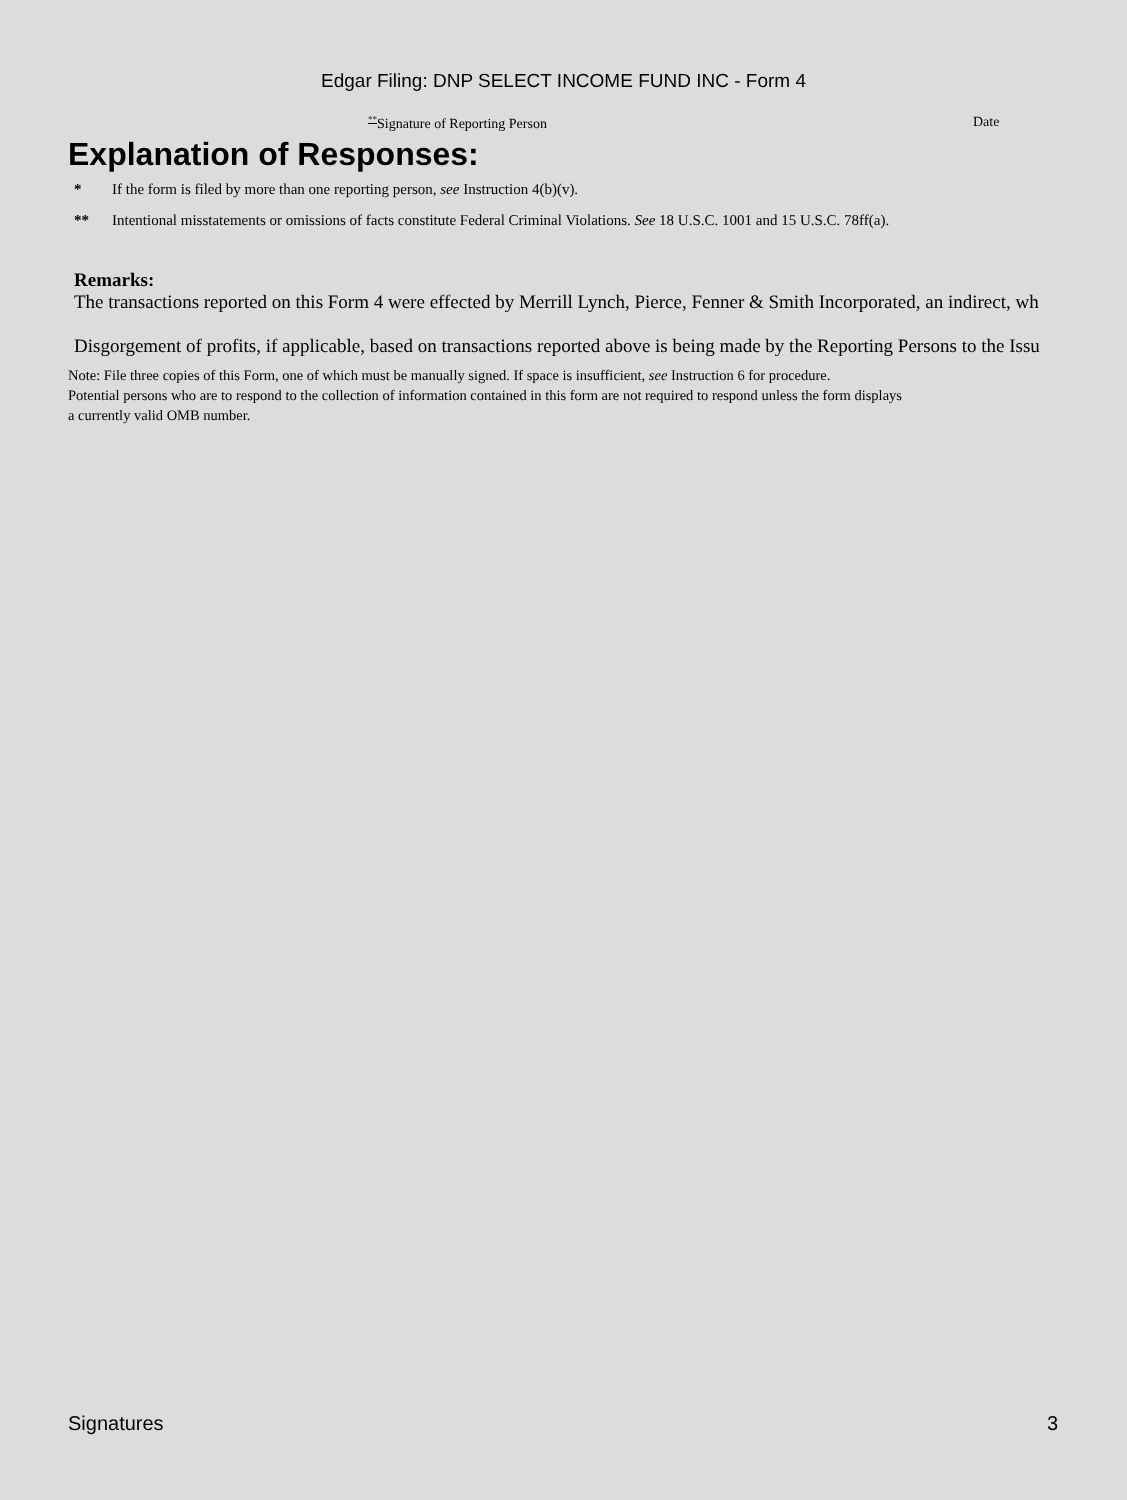Edgar Filing: DNP SELECT INCOME FUND INC - Form 4
<sup>**</sup> Signature of Reporting Person Date
Explanation of Responses:
* If the form is filed by more than one reporting person, see Instruction 4(b)(v).
** Intentional misstatements or omissions of facts constitute Federal Criminal Violations. See 18 U.S.C. 1001 and 15 U.S.C. 78ff(a).
Remarks:
The transactions reported on this Form 4 were effected by Merrill Lynch, Pierce, Fenner & Smith Incorporated, an indirect, wh
Disgorgement of profits, if applicable, based on transactions reported above is being made by the Reporting Persons to the Issu
Note: File three copies of this Form, one of which must be manually signed. If space is insufficient, see Instruction 6 for procedure.
Potential persons who are to respond to the collection of information contained in this form are not required to respond unless the form displays
a currently valid OMB number.
Signatures 3